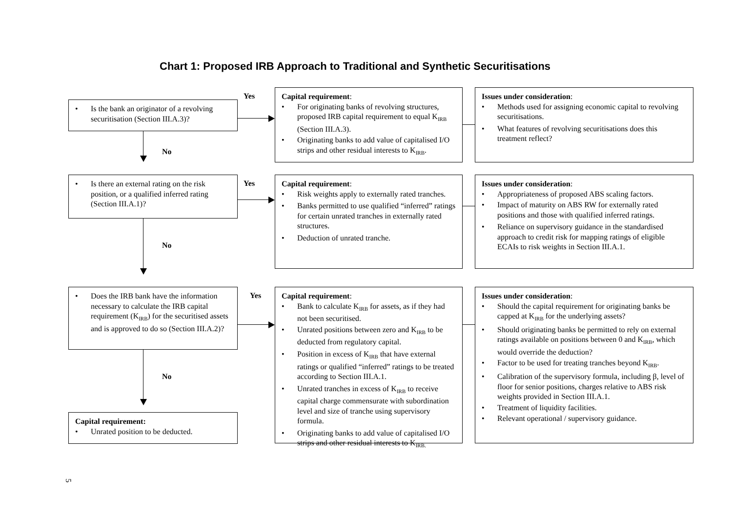Chart 1: Proposed IRB Approach to Traditional and Synthetic Securitisations
• Is the bank an originator of a revolving securitisation (Section III.A.3)?
No
Yes
Capital requirement:
• For originating banks of revolving structures, proposed IRB capital requirement to equal K<sub>IRB</sub> (Section III.A.3).
• Originating banks to add value of capitalised I/O strips and other residual interests to K<sub>IRB</sub>.
Issues under consideration:
• Methods used for assigning economic capital to revolving securitisations.
• What features of revolving securitisations does this treatment reflect?
• Is there an external rating on the risk position, or a qualified inferred rating (Section III.A.1)?
No
Yes
Capital requirement:
• Risk weights apply to externally rated tranches.
• Banks permitted to use qualified “inferred” ratings for certain unrated tranches in externally rated structures.
• Deduction of unrated tranche.
Issues under consideration:
• Appropriateness of proposed ABS scaling factors.
• Impact of maturity on ABS RW for externally rated positions and those with qualified inferred ratings.
• Reliance on supervisory guidance in the standardised approach to credit risk for mapping ratings of eligible ECAIs to risk weights in Section III.A.1.
• Does the IRB bank have the information necessary to calculate the IRB capital requirement (K<sub>IRB</sub>) for the securitised assets and is approved to do so (Section III.A.2)?
No
Capital requirement:
• Unrated position to be deducted.
Yes
Capital requirement:
• Bank to calculate K<sub>IRB</sub> for assets, as if they had not been securitised.
• Unrated positions between zero and K<sub>IRB</sub> to be deducted from regulatory capital.
• Position in excess of K<sub>IRB</sub> that have external ratings or qualified “inferred” ratings to be treated according to Section III.A.1.
• Unrated tranches in excess of K<sub>IRB</sub> to receive capital charge commensurate with subordination level and size of tranche using supervisory formula.
• Originating banks to add value of capitalised I/O strips and other residual interests to K<sub>IRB.</sub>
Issues under consideration:
• Should the capital requirement for originating banks be capped at K<sub>IRB</sub> for the underlying assets?
• Should originating banks be permitted to rely on external ratings available on positions between 0 and K<sub>IRB</sub>, which would override the deduction?
• Factor to be used for treating tranches beyond K<sub>IRB</sub>.
• Calibration of the supervisory formula, including β, level of floor for senior positions, charges relative to ABS risk weights provided in Section III.A.1.
• Treatment of liquidity facilities.
• Relevant operational / supervisory guidance.
5